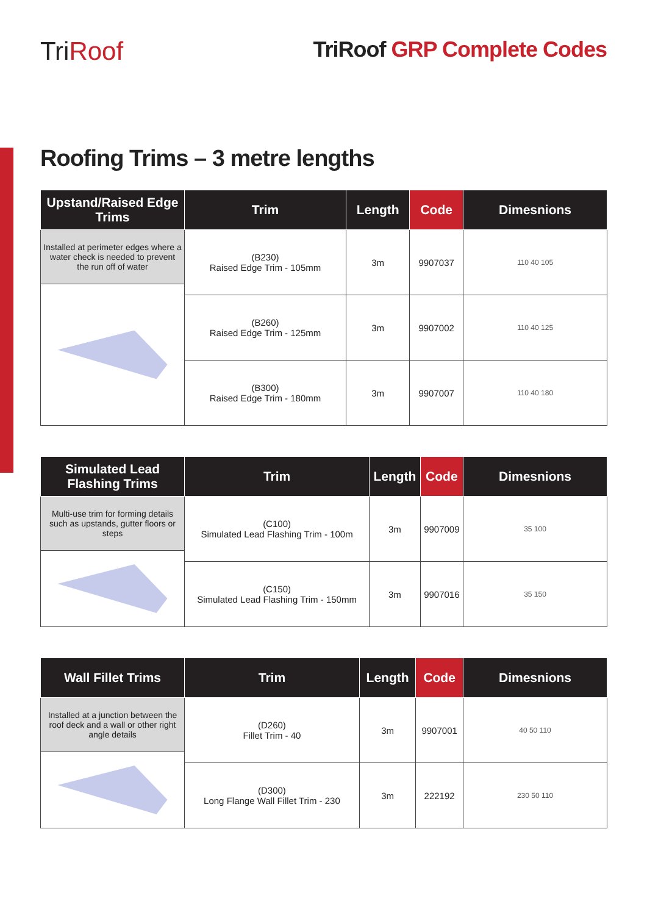TriRoof
TriRoof GRP Complete Codes
Roofing Trims – 3 metre lengths
| Upstand/Raised Edge Trims | Trim | Length | Code | Dimesnions |
| --- | --- | --- | --- | --- |
| Installed at perimeter edges where a water check is needed to prevent the run off of water | (B230) Raised Edge Trim - 105mm | 3m | 9907037 | 110 40 105 |
| | (B260) Raised Edge Trim - 125mm | 3m | 9907002 | 110 40 125 |
| | (B300) Raised Edge Trim - 180mm | 3m | 9907007 | 110 40 180 |
| Simulated Lead Flashing Trims | Trim | Length | Code | Dimesnions |
| --- | --- | --- | --- | --- |
| Multi-use trim for forming details such as upstands, gutter floors or steps | (C100) Simulated Lead Flashing Trim - 100m | 3m | 9907009 | 35 100 |
| | (C150) Simulated Lead Flashing Trim - 150mm | 3m | 9907016 | 35 150 |
| Wall Fillet Trims | Trim | Length | Code | Dimesnions |
| --- | --- | --- | --- | --- |
| Installed at a junction between the roof deck and a wall or other right angle details | (D260) Fillet Trim - 40 | 3m | 9907001 | 40 50 110 |
| | (D300) Long Flange Wall Fillet Trim - 230 | 3m | 222192 | 230 50 110 |